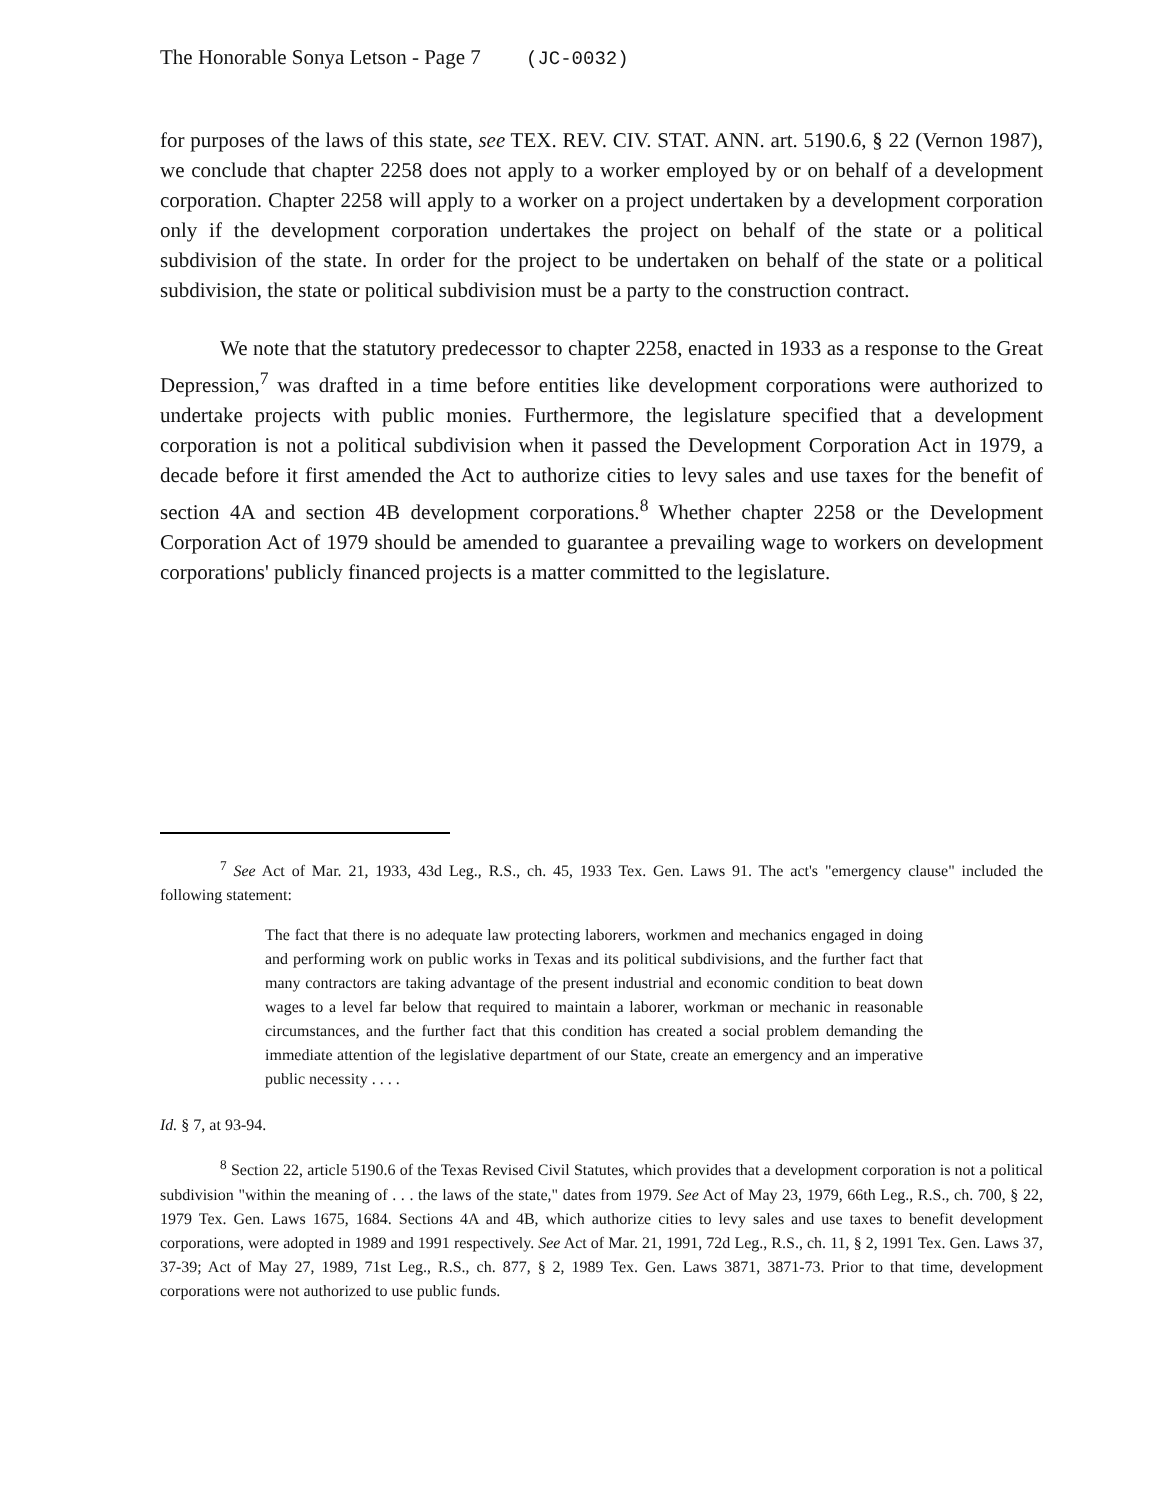The Honorable Sonya Letson - Page 7 (JC-0032)
for purposes of the laws of this state, see TEX. REV. CIV. STAT. ANN. art. 5190.6, § 22 (Vernon 1987), we conclude that chapter 2258 does not apply to a worker employed by or on behalf of a development corporation. Chapter 2258 will apply to a worker on a project undertaken by a development corporation only if the development corporation undertakes the project on behalf of the state or a political subdivision of the state. In order for the project to be undertaken on behalf of the state or a political subdivision, the state or political subdivision must be a party to the construction contract.
We note that the statutory predecessor to chapter 2258, enacted in 1933 as a response to the Great Depression,<sup>7</sup> was drafted in a time before entities like development corporations were authorized to undertake projects with public monies. Furthermore, the legislature specified that a development corporation is not a political subdivision when it passed the Development Corporation Act in 1979, a decade before it first amended the Act to authorize cities to levy sales and use taxes for the benefit of section 4A and section 4B development corporations.<sup>8</sup> Whether chapter 2258 or the Development Corporation Act of 1979 should be amended to guarantee a prevailing wage to workers on development corporations' publicly financed projects is a matter committed to the legislature.
<sup>7</sup> See Act of Mar. 21, 1933, 43d Leg., R.S., ch. 45, 1933 Tex. Gen. Laws 91. The act's "emergency clause" included the following statement:
The fact that there is no adequate law protecting laborers, workmen and mechanics engaged in doing and performing work on public works in Texas and its political subdivisions, and the further fact that many contractors are taking advantage of the present industrial and economic condition to beat down wages to a level far below that required to maintain a laborer, workman or mechanic in reasonable circumstances, and the further fact that this condition has created a social problem demanding the immediate attention of the legislative department of our State, create an emergency and an imperative public necessity . . . .
Id. § 7, at 93-94.
<sup>8</sup> Section 22, article 5190.6 of the Texas Revised Civil Statutes, which provides that a development corporation is not a political subdivision "within the meaning of . . . the laws of the state," dates from 1979. See Act of May 23, 1979, 66th Leg., R.S., ch. 700, § 22, 1979 Tex. Gen. Laws 1675, 1684. Sections 4A and 4B, which authorize cities to levy sales and use taxes to benefit development corporations, were adopted in 1989 and 1991 respectively. See Act of Mar. 21, 1991, 72d Leg., R.S., ch. 11, § 2, 1991 Tex. Gen. Laws 37, 37-39; Act of May 27, 1989, 71st Leg., R.S., ch. 877, § 2, 1989 Tex. Gen. Laws 3871, 3871-73. Prior to that time, development corporations were not authorized to use public funds.